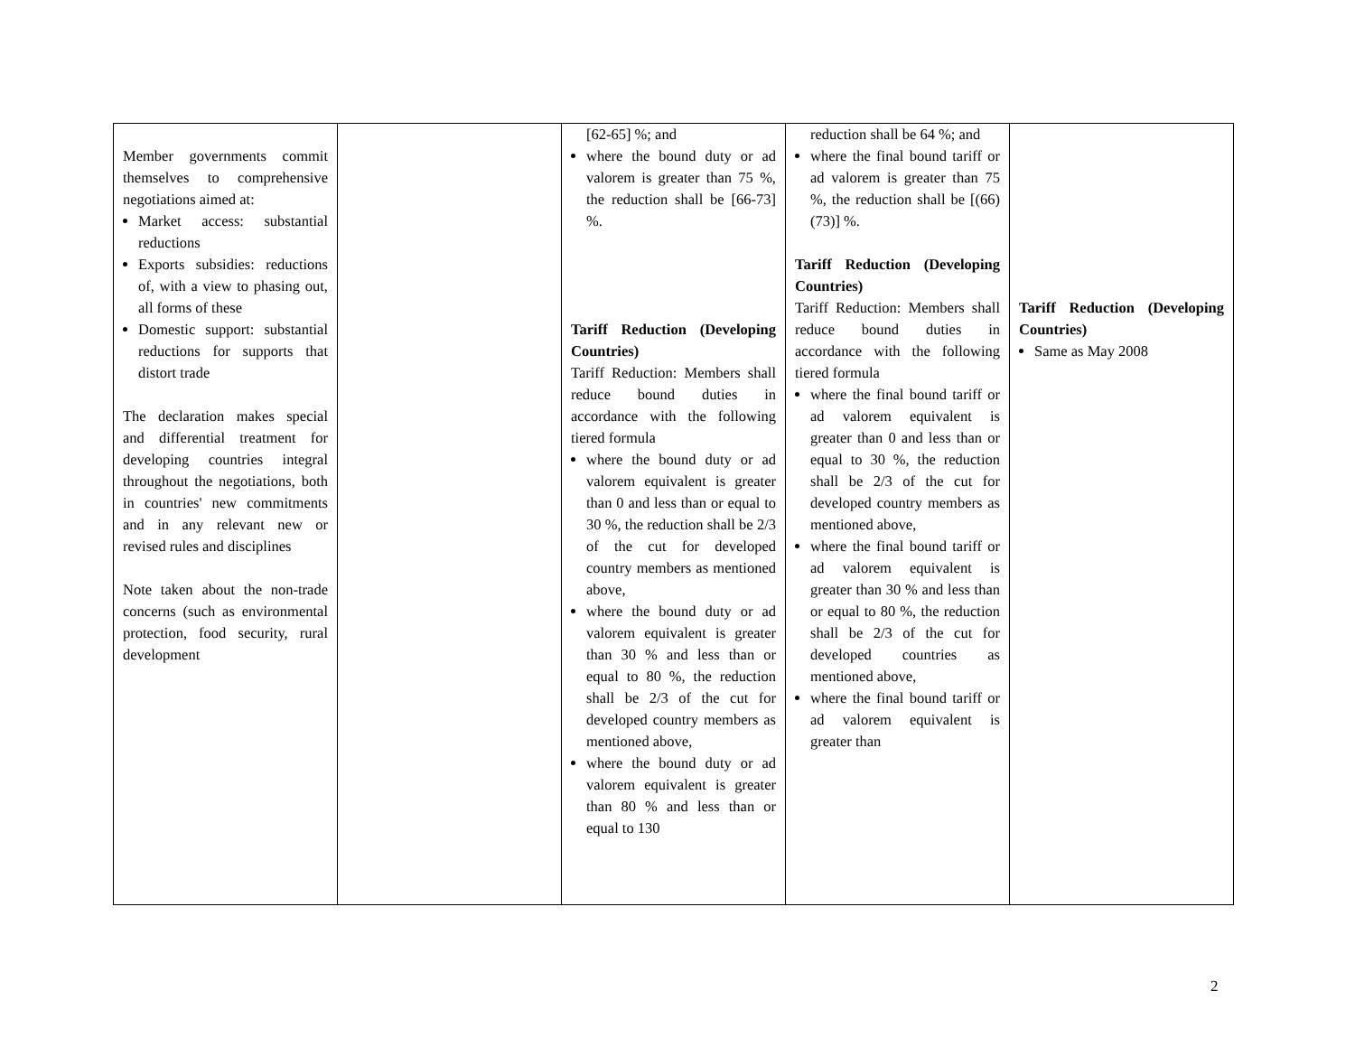| Member governments commit themselves to comprehensive negotiations aimed at: Market access: substantial reductions Exports subsidies: reductions of, with a view to phasing out, all forms of these Domestic support: substantial reductions for supports that distort trade The declaration makes special and differential treatment for developing countries integral throughout the negotiations, both in countries' new commitments and in any relevant new or revised rules and disciplines Note taken about the non-trade concerns (such as environmental protection, food security, rural development | | [62-65] %; and where the bound duty or ad valorem is greater than 75 %, the reduction shall be [66-73] %. Tariff Reduction (Developing Countries) Tariff Reduction: Members shall reduce bound duties in accordance with the following tiered formula where the bound duty or ad valorem equivalent is greater than 0 and less than or equal to 30 %, the reduction shall be 2/3 of the cut for developed country members as mentioned above, where the bound duty or ad valorem equivalent is greater than 30 % and less than or equal to 80 %, the reduction shall be 2/3 of the cut for developed country members as mentioned above, where the bound duty or ad valorem equivalent is greater than 80 % and less than or equal to 130 | reduction shall be 64 %; and where the final bound tariff or ad valorem is greater than 75 %, the reduction shall be [(66) (73)] %. Tariff Reduction (Developing Countries) Tariff Reduction: Members shall reduce bound duties in accordance with the following tiered formula where the final bound tariff or ad valorem equivalent is greater than 0 and less than or equal to 30 %, the reduction shall be 2/3 of the cut for developed country members as mentioned above, where the final bound tariff or ad valorem equivalent is greater than 30 % and less than or equal to 80 %, the reduction shall be 2/3 of the cut for developed countries as mentioned above, where the final bound tariff or ad valorem equivalent is greater than | Tariff Reduction (Developing Countries) Same as May 2008 |
2